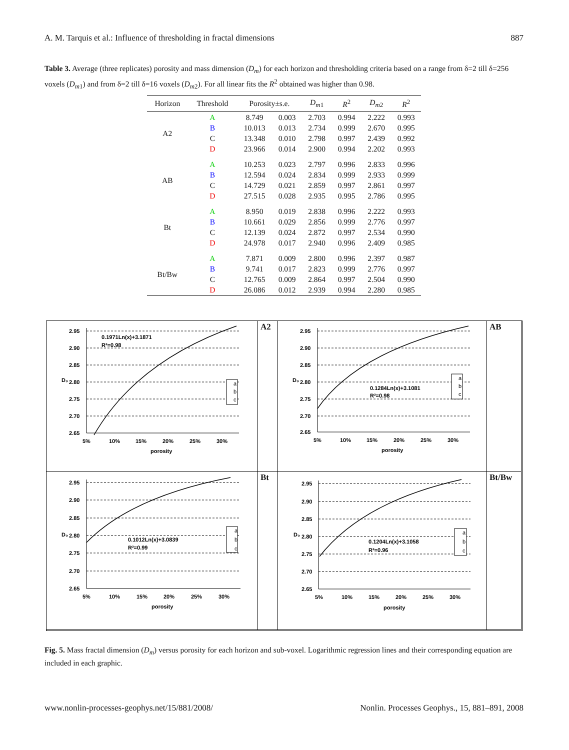A. M. Tarquis et al.: Influence of thresholding in fractal dimensions 887
Table 3. Average (three replicates) porosity and mass dimension (D<sub>m</sub>) for each horizon and thresholding criteria based on a range from δ=2 till δ=256 voxels (D<sub>m1</sub>) and from δ=2 till δ=16 voxels (D<sub>m2</sub>). For all linear fits the R<sup>2</sup> obtained was higher than 0.98.
| Horizon | Threshold | Porosity±s.e. | | D<sub>m1</sub> | R<sup>2</sup> | D<sub>m2</sub> | R<sup>2</sup> |
| --- | --- | --- | --- | --- | --- | --- | --- |
| A2 | A | 8.749 | 0.003 | 2.703 | 0.994 | 2.222 | 0.993 |
| | B | 10.013 | 0.013 | 2.734 | 0.999 | 2.670 | 0.995 |
| | C | 13.348 | 0.010 | 2.798 | 0.997 | 2.439 | 0.992 |
| | D | 23.966 | 0.014 | 2.900 | 0.994 | 2.202 | 0.993 |
| AB | A | 10.253 | 0.023 | 2.797 | 0.996 | 2.833 | 0.996 |
| | B | 12.594 | 0.024 | 2.834 | 0.999 | 2.933 | 0.999 |
| | C | 14.729 | 0.021 | 2.859 | 0.997 | 2.861 | 0.997 |
| | D | 27.515 | 0.028 | 2.935 | 0.995 | 2.786 | 0.995 |
| Bt | A | 8.950 | 0.019 | 2.838 | 0.996 | 2.222 | 0.993 |
| | B | 10.661 | 0.029 | 2.856 | 0.999 | 2.776 | 0.997 |
| | C | 12.139 | 0.024 | 2.872 | 0.997 | 2.534 | 0.990 |
| | D | 24.978 | 0.017 | 2.940 | 0.996 | 2.409 | 0.985 |
| Bt/Bw | A | 7.871 | 0.009 | 2.800 | 0.996 | 2.397 | 0.987 |
| | B | 9.741 | 0.017 | 2.823 | 0.999 | 2.776 | 0.997 |
| | C | 12.765 | 0.009 | 2.864 | 0.997 | 2.504 | 0.990 |
| | D | 26.086 | 0.012 | 2.939 | 0.994 | 2.280 | 0.985 |
2.95
2.90
2.85
2.80
2.75
2.70
2.65
5%
10%
15%
20%
25%
30%
porosity
D₀
0.1971Ln(x)+3.1871
R²=0.98
a
b
c
A2
2.95
2.90
2.85
2.80
2.75
2.70
2.65
5%
10%
15%
20%
25%
30%
porosity
D₀
0.1284Ln(x)+3.1081
R²=0.98
a
b
c
AB
2.95
2.90
2.85
2.80
2.75
2.70
2.65
5%
10%
15%
20%
25%
30%
porosity
D₀
0.1012Ln(x)+3.0839
R²=0.99
a
b
c
Bt
2.95
2.90
2.85
2.80
2.75
2.70
2.65
5%
10%
15%
20%
25%
30%
porosity
D₀
0.1204Ln(x)+3.1058
R²=0.96
a
b
c
Bt/Bw
Fig. 5. Mass fractal dimension (D<sub>m</sub>) versus porosity for each horizon and sub-voxel. Logarithmic regression lines and their corresponding equation are included in each graphic.
www.nonlin-processes-geophys.net/15/881/2008/ Nonlin. Processes Geophys., 15, 881–891, 2008